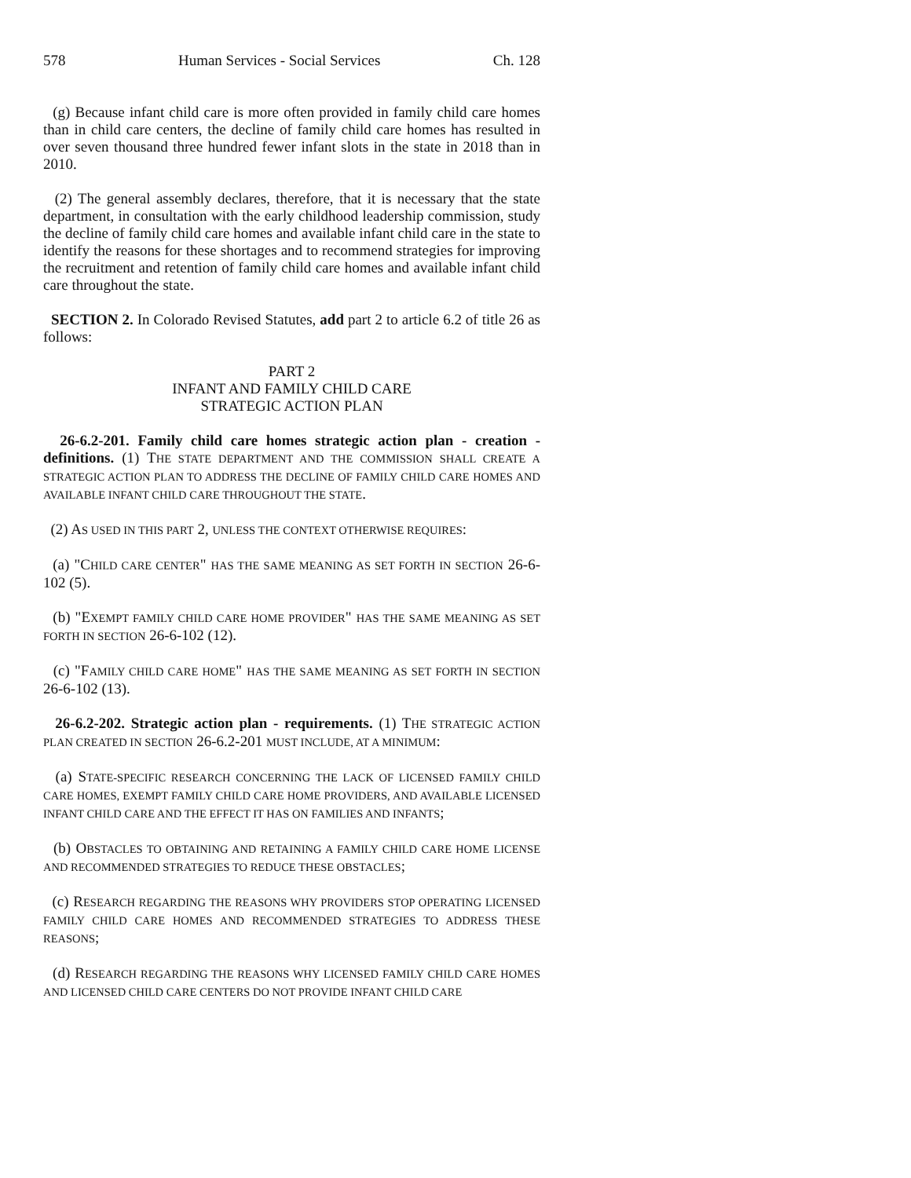578 Human Services - Social Services Ch. 128
(g) Because infant child care is more often provided in family child care homes than in child care centers, the decline of family child care homes has resulted in over seven thousand three hundred fewer infant slots in the state in 2018 than in 2010.
(2) The general assembly declares, therefore, that it is necessary that the state department, in consultation with the early childhood leadership commission, study the decline of family child care homes and available infant child care in the state to identify the reasons for these shortages and to recommend strategies for improving the recruitment and retention of family child care homes and available infant child care throughout the state.
SECTION 2. In Colorado Revised Statutes, add part 2 to article 6.2 of title 26 as follows:
PART 2
INFANT AND FAMILY CHILD CARE
STRATEGIC ACTION PLAN
26-6.2-201. Family child care homes strategic action plan - creation - definitions. (1) THE STATE DEPARTMENT AND THE COMMISSION SHALL CREATE A STRATEGIC ACTION PLAN TO ADDRESS THE DECLINE OF FAMILY CHILD CARE HOMES AND AVAILABLE INFANT CHILD CARE THROUGHOUT THE STATE.
(2) AS USED IN THIS PART 2, UNLESS THE CONTEXT OTHERWISE REQUIRES:
(a) "CHILD CARE CENTER" HAS THE SAME MEANING AS SET FORTH IN SECTION 26-6-102 (5).
(b) "EXEMPT FAMILY CHILD CARE HOME PROVIDER" HAS THE SAME MEANING AS SET FORTH IN SECTION 26-6-102 (12).
(c) "FAMILY CHILD CARE HOME" HAS THE SAME MEANING AS SET FORTH IN SECTION 26-6-102 (13).
26-6.2-202. Strategic action plan - requirements. (1) THE STRATEGIC ACTION PLAN CREATED IN SECTION 26-6.2-201 MUST INCLUDE, AT A MINIMUM:
(a) STATE-SPECIFIC RESEARCH CONCERNING THE LACK OF LICENSED FAMILY CHILD CARE HOMES, EXEMPT FAMILY CHILD CARE HOME PROVIDERS, AND AVAILABLE LICENSED INFANT CHILD CARE AND THE EFFECT IT HAS ON FAMILIES AND INFANTS;
(b) OBSTACLES TO OBTAINING AND RETAINING A FAMILY CHILD CARE HOME LICENSE AND RECOMMENDED STRATEGIES TO REDUCE THESE OBSTACLES;
(c) RESEARCH REGARDING THE REASONS WHY PROVIDERS STOP OPERATING LICENSED FAMILY CHILD CARE HOMES AND RECOMMENDED STRATEGIES TO ADDRESS THESE REASONS;
(d) RESEARCH REGARDING THE REASONS WHY LICENSED FAMILY CHILD CARE HOMES AND LICENSED CHILD CARE CENTERS DO NOT PROVIDE INFANT CHILD CARE